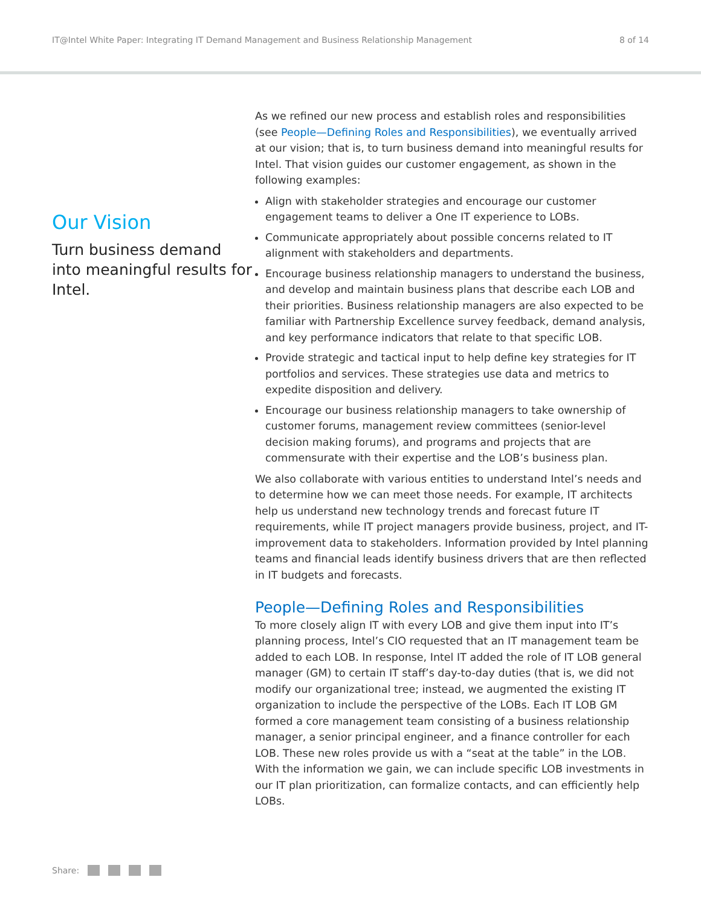IT@Intel White Paper: Integrating IT Demand Management and Business Relationship Management 8 of 14
Our Vision
Turn business demand into meaningful results for Intel.
As we refined our new process and establish roles and responsibilities (see People—Defining Roles and Responsibilities), we eventually arrived at our vision; that is, to turn business demand into meaningful results for Intel. That vision guides our customer engagement, as shown in the following examples:
Align with stakeholder strategies and encourage our customer engagement teams to deliver a One IT experience to LOBs.
Communicate appropriately about possible concerns related to IT alignment with stakeholders and departments.
Encourage business relationship managers to understand the business, and develop and maintain business plans that describe each LOB and their priorities. Business relationship managers are also expected to be familiar with Partnership Excellence survey feedback, demand analysis, and key performance indicators that relate to that specific LOB.
Provide strategic and tactical input to help define key strategies for IT portfolios and services. These strategies use data and metrics to expedite disposition and delivery.
Encourage our business relationship managers to take ownership of customer forums, management review committees (senior-level decision making forums), and programs and projects that are commensurate with their expertise and the LOB’s business plan.
We also collaborate with various entities to understand Intel’s needs and to determine how we can meet those needs. For example, IT architects help us understand new technology trends and forecast future IT requirements, while IT project managers provide business, project, and IT-improvement data to stakeholders. Information provided by Intel planning teams and financial leads identify business drivers that are then reflected in IT budgets and forecasts.
People—Defining Roles and Responsibilities
To more closely align IT with every LOB and give them input into IT’s planning process, Intel’s CIO requested that an IT management team be added to each LOB. In response, Intel IT added the role of IT LOB general manager (GM) to certain IT staff’s day-to-day duties (that is, we did not modify our organizational tree; instead, we augmented the existing IT organization to include the perspective of the LOBs. Each IT LOB GM formed a core management team consisting of a business relationship manager, a senior principal engineer, and a finance controller for each LOB. These new roles provide us with a “seat at the table” in the LOB. With the information we gain, we can include specific LOB investments in our IT plan prioritization, can formalize contacts, and can efficiently help LOBs.
Share: